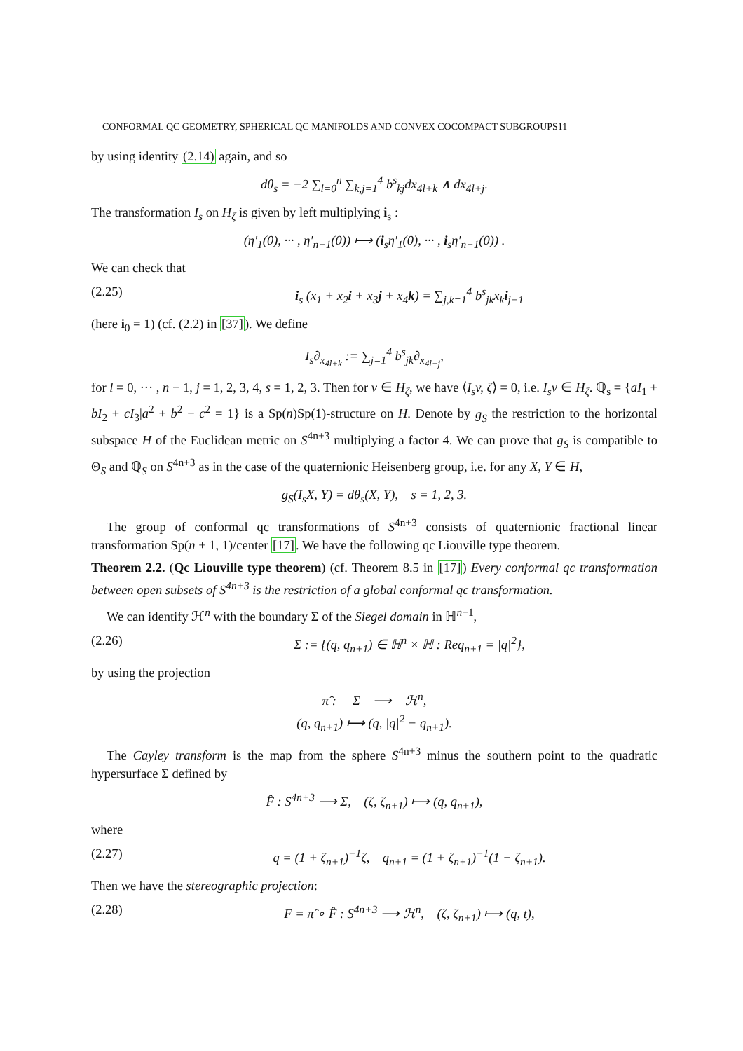CONFORMAL QC GEOMETRY, SPHERICAL QC MANIFOLDS AND CONVEX COCOMPACT SUBGROUPS11
by using identity (2.14) again, and so
dθ<sub>s</sub> = −2 ∑<sub>l=0</sub><sup>n</sup> ∑<sub>k,j=1</sub><sup>4</sup> b<sup>s</sup><sub>kj</sub>dx<sub>4l+k</sub> ∧ dx<sub>4l+j</sub>.
The transformation I<sub>s</sub> on H<sub>ζ</sub> is given by left multiplying i<sub>s</sub> :
(η′<sub>1</sub>(0), ··· , η′<sub>n+1</sub>(0)) ⟼ (i<sub>s</sub>η′<sub>1</sub>(0), ··· , i<sub>s</sub>η′<sub>n+1</sub>(0)) .
We can check that
(2.25) i<sub>s</sub> (x<sub>1</sub> + x<sub>2</sub>i + x<sub>3</sub>j + x<sub>4</sub>k) = ∑<sub>j,k=1</sub><sup>4</sup> b<sup>s</sup><sub>jk</sub>x<sub>k</sub>i<sub>j−1</sub>
(here i<sub>0</sub> = 1) (cf. (2.2) in [37]). We define
I<sub>s</sub>∂<sub>x<sub>4l+k</sub></sub> := ∑<sub>j=1</sub><sup>4</sup> b<sup>s</sup><sub>jk</sub>∂<sub>x<sub>4l+j</sub></sub>,
for l = 0, ··· , n − 1, j = 1, 2, 3, 4, s = 1, 2, 3. Then for v ∈ H<sub>ζ</sub>, we have ⟨I<sub>s</sub>v, ζ⟩ = 0, i.e. I<sub>s</sub>v ∈ H<sub>ζ</sub>. ℚ<sub>s</sub> = {aI<sub>1</sub> + bI<sub>2</sub> + cI<sub>3</sub>|a<sup>2</sup> + b<sup>2</sup> + c<sup>2</sup> = 1} is a Sp(n)Sp(1)-structure on H. Denote by g<sub>S</sub> the restriction to the horizontal subspace H of the Euclidean metric on S<sup>4n+3</sup> multiplying a factor 4. We can prove that g<sub>S</sub> is compatible to Θ<sub>S</sub> and ℚ<sub>S</sub> on S<sup>4n+3</sup> as in the case of the quaternionic Heisenberg group, i.e. for any X, Y ∈ H,
g<sub>S</sub>(I<sub>s</sub>X, Y) = dθ<sub>s</sub>(X, Y), s = 1, 2, 3.
The group of conformal qc transformations of S<sup>4n+3</sup> consists of quaternionic fractional linear transformation Sp(n + 1, 1)/center [17]. We have the following qc Liouville type theorem.
Theorem 2.2. (Qc Liouville type theorem) (cf. Theorem 8.5 in [17]) Every conformal qc transformation between open subsets of S<sup>4n+3</sup> is the restriction of a global conformal qc transformation.
We can identify ℋ<sup>n</sup> with the boundary Σ of the Siegel domain in ℍ<sup>n+1</sup>,
(2.26) Σ := {(q, q<sub>n+1</sub>) ∈ ℍ<sup>n</sup> × ℍ : Req<sub>n+1</sub> = |q|<sup>2</sup>},
by using the projection
π̂ : Σ ⟶ ℋ<sup>n</sup>,
(q, q<sub>n+1</sub>) ⟼ (q, |q|<sup>2</sup> − q<sub>n+1</sub>).
The Cayley transform is the map from the sphere S<sup>4n+3</sup> minus the southern point to the quadratic hypersurface Σ defined by
F̂ : S<sup>4n+3</sup> ⟶ Σ, (ζ, ζ<sub>n+1</sub>) ⟼ (q, q<sub>n+1</sub>),
where
(2.27) q = (1 + ζ<sub>n+1</sub>)<sup>−1</sup>ζ, q<sub>n+1</sub> = (1 + ζ<sub>n+1</sub>)<sup>−1</sup>(1 − ζ<sub>n+1</sub>).
Then we have the stereographic projection:
(2.28) F = π̂ ∘ F̂ : S<sup>4n+3</sup> ⟶ ℋ<sup>n</sup>, (ζ, ζ<sub>n+1</sub>) ⟼ (q, t),